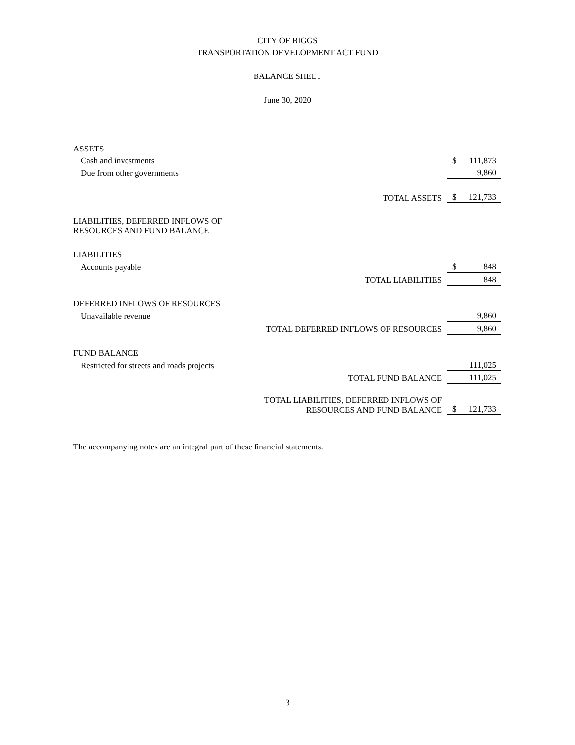CITY OF BIGGS
TRANSPORTATION DEVELOPMENT ACT FUND
BALANCE SHEET
June 30, 2020
| ASSETS | | | |
| Cash and investments | | $ | 111,873 |
| Due from other governments | | | 9,860 |
| | TOTAL ASSETS | $ | 121,733 |
| LIABILITIES, DEFERRED INFLOWS OF RESOURCES AND FUND BALANCE | | | |
| LIABILITIES | | | |
| Accounts payable | | $ | 848 |
| | TOTAL LIABILITIES | | 848 |
| DEFERRED INFLOWS OF RESOURCES | | | |
| Unavailable revenue | | | 9,860 |
| TOTAL DEFERRED INFLOWS OF RESOURCES | | | 9,860 |
| FUND BALANCE | | | |
| Restricted for streets and roads projects | | | 111,025 |
| TOTAL FUND BALANCE | | | 111,025 |
| TOTAL LIABILITIES, DEFERRED INFLOWS OF RESOURCES AND FUND BALANCE | | $ | 121,733 |
The accompanying notes are an integral part of these financial statements.
3